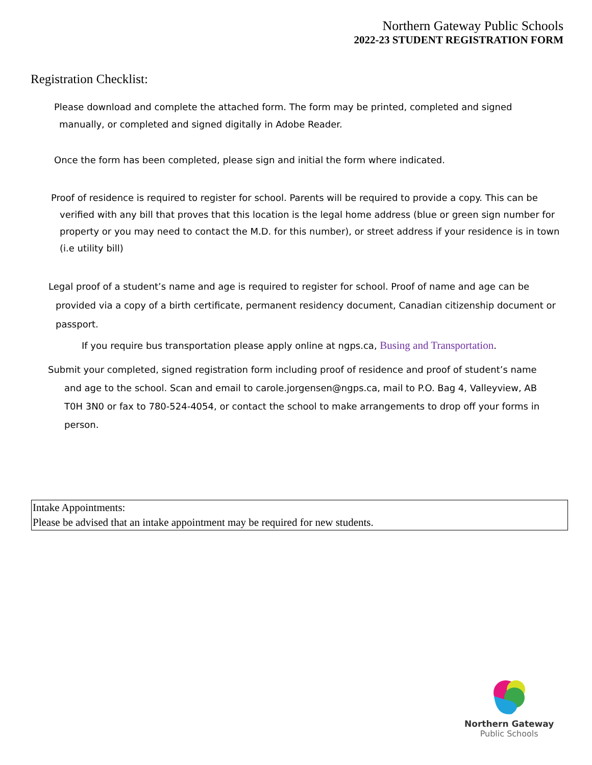Northern Gateway Public Schools
2022-23 STUDENT REGISTRATION FORM
Registration Checklist:
Please download and complete the attached form. The form may be printed, completed and signed manually, or completed and signed digitally in Adobe Reader.
Once the form has been completed, please sign and initial the form where indicated.
Proof of residence is required to register for school. Parents will be required to provide a copy. This can be verified with any bill that proves that this location is the legal home address (blue or green sign number for property or you may need to contact the M.D. for this number), or street address if your residence is in town (i.e utility bill)
Legal proof of a student’s name and age is required to register for school. Proof of name and age can be provided via a copy of a birth certificate, permanent residency document, Canadian citizenship document or passport.
If you require bus transportation please apply online at ngps.ca, Busing and Transportation.
Submit your completed, signed registration form including proof of residence and proof of student’s name and age to the school. Scan and email to carole.jorgensen@ngps.ca, mail to P.O. Bag 4, Valleyview, AB T0H 3N0 or fax to 780-524-4054, or contact the school to make arrangements to drop off your forms in person.
Intake Appointments:
Please be advised that an intake appointment may be required for new students.
Northern Gateway
Public Schools